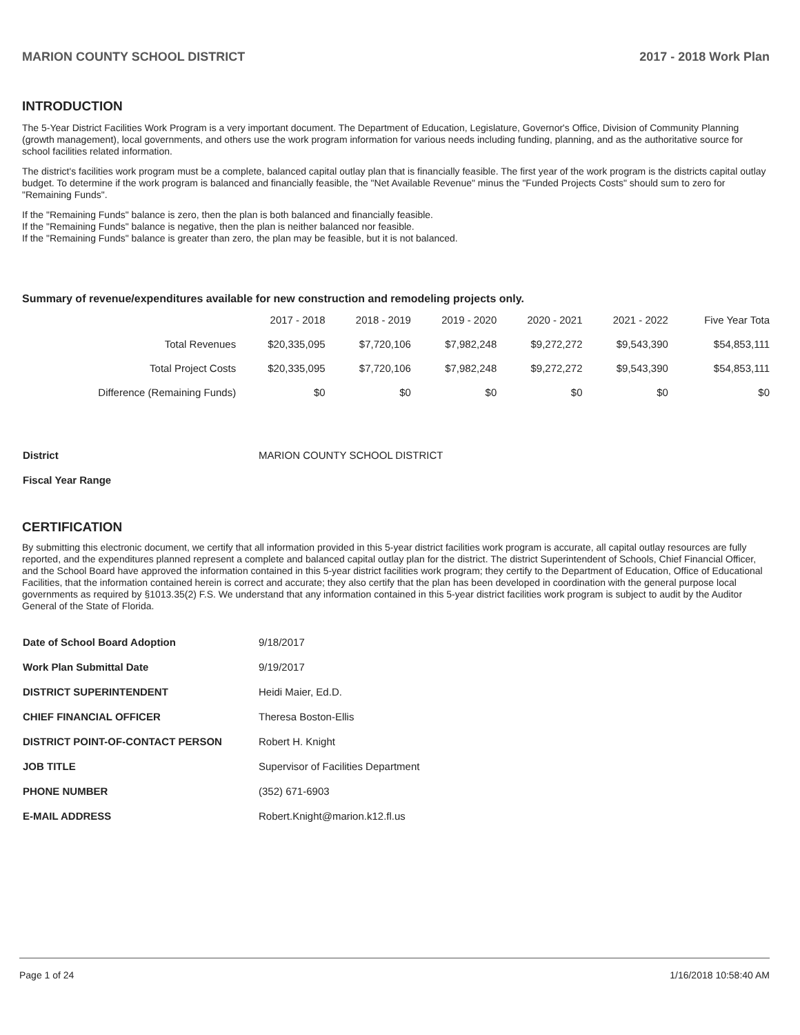MARION COUNTY SCHOOL DISTRICT 2017 - 2018 Work Plan
INTRODUCTION
The 5-Year District Facilities Work Program is a very important document. The Department of Education, Legislature, Governor's Office, Division of Community Planning (growth management), local governments, and others use the work program information for various needs including funding, planning, and as the authoritative source for school facilities related information.
The district's facilities work program must be a complete, balanced capital outlay plan that is financially feasible. The first year of the work program is the districts capital outlay budget. To determine if the work program is balanced and financially feasible, the "Net Available Revenue" minus the "Funded Projects Costs" should sum to zero for "Remaining Funds".
If the "Remaining Funds" balance is zero, then the plan is both balanced and financially feasible.
If the "Remaining Funds" balance is negative, then the plan is neither balanced nor feasible.
If the "Remaining Funds" balance is greater than zero, the plan may be feasible, but it is not balanced.
Summary of revenue/expenditures available for new construction and remodeling projects only.
| | 2017 - 2018 | 2018 - 2019 | 2019 - 2020 | 2020 - 2021 | 2021 - 2022 | Five Year Tota |
| --- | --- | --- | --- | --- | --- | --- |
| Total Revenues | $20,335,095 | $7,720,106 | $7,982,248 | $9,272,272 | $9,543,390 | $54,853,111 |
| Total Project Costs | $20,335,095 | $7,720,106 | $7,982,248 | $9,272,272 | $9,543,390 | $54,853,111 |
| Difference (Remaining Funds) | $0 | $0 | $0 | $0 | $0 | $0 |
| District | MARION COUNTY SCHOOL DISTRICT |
| Fiscal Year Range | |
CERTIFICATION
By submitting this electronic document, we certify that all information provided in this 5-year district facilities work program is accurate, all capital outlay resources are fully reported, and the expenditures planned represent a complete and balanced capital outlay plan for the district. The district Superintendent of Schools, Chief Financial Officer, and the School Board have approved the information contained in this 5-year district facilities work program; they certify to the Department of Education, Office of Educational Facilities, that the information contained herein is correct and accurate; they also certify that the plan has been developed in coordination with the general purpose local governments as required by §1013.35(2) F.S. We understand that any information contained in this 5-year district facilities work program is subject to audit by the Auditor General of the State of Florida.
| Date of School Board Adoption | 9/18/2017 |
| Work Plan Submittal Date | 9/19/2017 |
| DISTRICT SUPERINTENDENT | Heidi Maier, Ed.D. |
| CHIEF FINANCIAL OFFICER | Theresa Boston-Ellis |
| DISTRICT POINT-OF-CONTACT PERSON | Robert H. Knight |
| JOB TITLE | Supervisor of Facilities Department |
| PHONE NUMBER | (352) 671-6903 |
| E-MAIL ADDRESS | Robert.Knight@marion.k12.fl.us |
Page 1 of 24 1/16/2018 10:58:40 AM